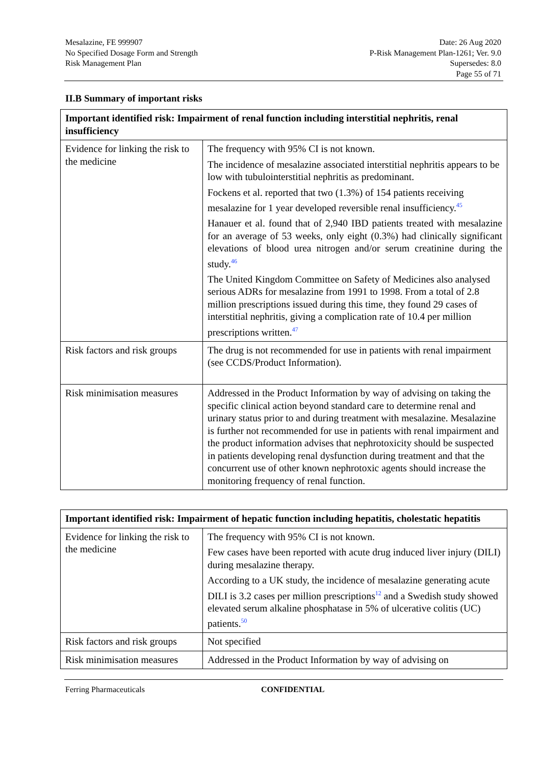Mesalazine, FE 999907
No Specified Dosage Form and Strength
Risk Management Plan
Date: 26 Aug 2020
P-Risk Management Plan-1261; Ver. 9.0
Supersedes: 8.0
Page 55 of 71
II.B Summary of important risks
| Important identified risk: Impairment of renal function including interstitial nephritis, renal insufficiency | |
| --- | --- |
| Evidence for linking the risk to the medicine | The frequency with 95% CI is not known. The incidence of mesalazine associated interstitial nephritis appears to be low with tubulointerstitial nephritis as predominant. Fockens et al. reported that two (1.3%) of 154 patients receiving mesalazine for 1 year developed reversible renal insufficiency.<sup>45</sup> Hanauer et al. found that of 2,940 IBD patients treated with mesalazine for an average of 53 weeks, only eight (0.3%) had clinically significant elevations of blood urea nitrogen and/or serum creatinine during the study.<sup>46</sup> The United Kingdom Committee on Safety of Medicines also analysed serious ADRs for mesalazine from 1991 to 1998. From a total of 2.8 million prescriptions issued during this time, they found 29 cases of interstitial nephritis, giving a complication rate of 10.4 per million prescriptions written.<sup>47</sup> |
| Risk factors and risk groups | The drug is not recommended for use in patients with renal impairment (see CCDS/Product Information). |
| Risk minimisation measures | Addressed in the Product Information by way of advising on taking the specific clinical action beyond standard care to determine renal and urinary status prior to and during treatment with mesalazine. Mesalazine is further not recommended for use in patients with renal impairment and the product information advises that nephrotoxicity should be suspected in patients developing renal dysfunction during treatment and that the concurrent use of other known nephrotoxic agents should increase the monitoring frequency of renal function. |
| Important identified risk: Impairment of hepatic function including hepatitis, cholestatic hepatitis | |
| --- | --- |
| Evidence for linking the risk to the medicine | The frequency with 95% CI is not known. Few cases have been reported with acute drug induced liver injury (DILI) during mesalazine therapy. According to a UK study, the incidence of mesalazine generating acute DILI is 3.2 cases per million prescriptions<sup>12</sup> and a Swedish study showed elevated serum alkaline phosphatase in 5% of ulcerative colitis (UC) patients.<sup>50</sup> |
| Risk factors and risk groups | Not specified |
| Risk minimisation measures | Addressed in the Product Information by way of advising on |
Ferring Pharmaceuticals CONFIDENTIAL